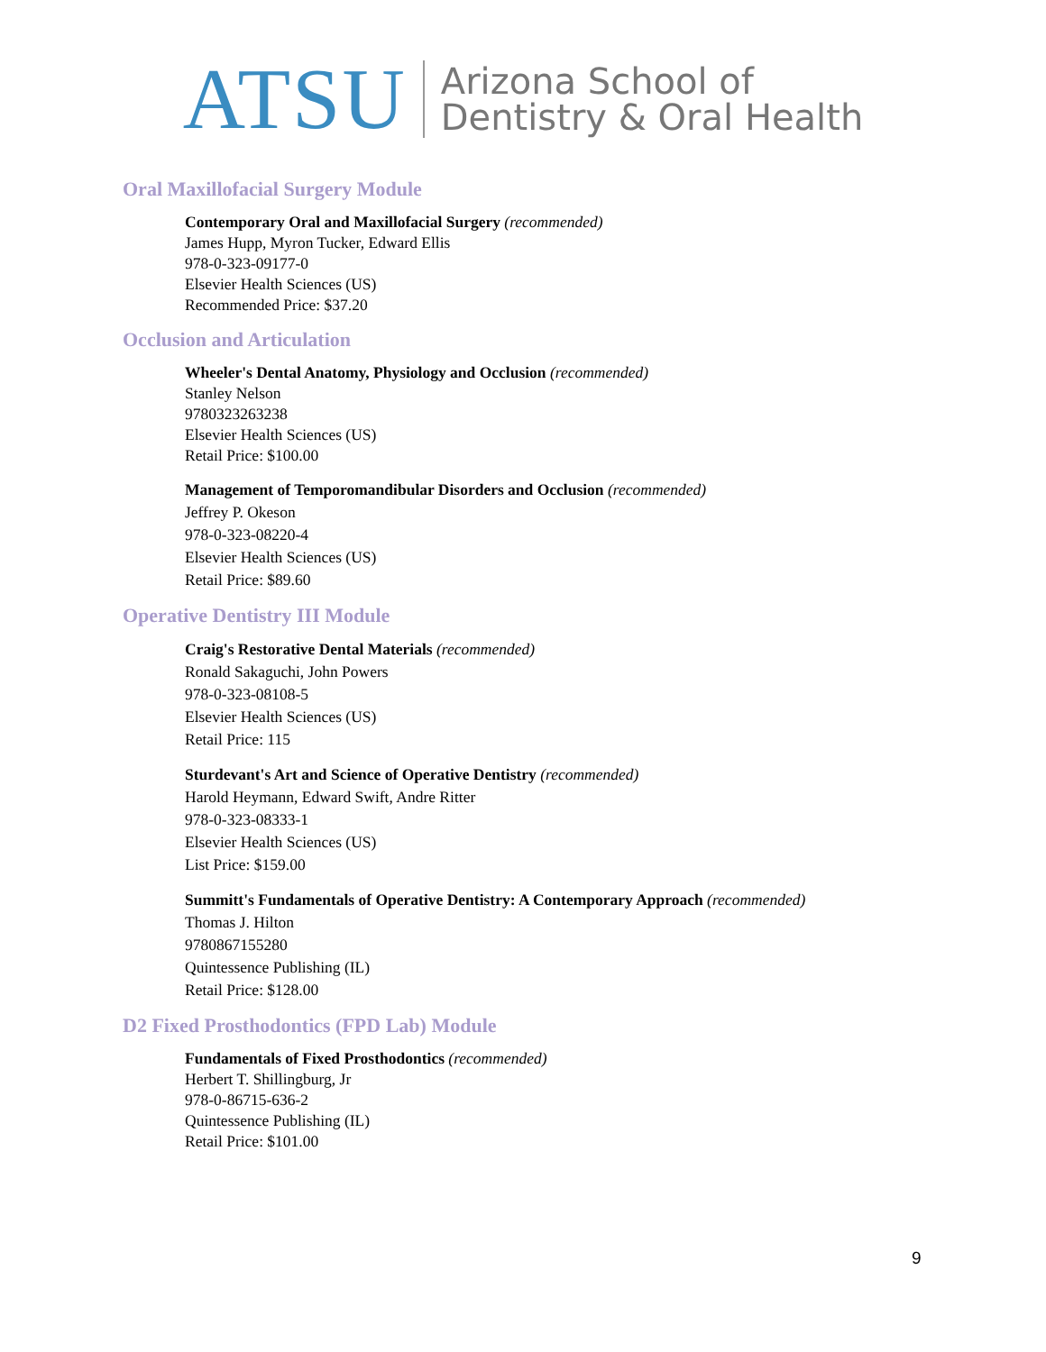ATSU Arizona School of
Dentistry & Oral Health
Oral Maxillofacial Surgery Module
Contemporary Oral and Maxillofacial Surgery (recommended)
James Hupp, Myron Tucker, Edward Ellis
978-0-323-09177-0
Elsevier Health Sciences (US)
Recommended Price: $37.20
Occlusion and Articulation
Wheeler's Dental Anatomy, Physiology and Occlusion (recommended)
Stanley Nelson
9780323263238
Elsevier Health Sciences (US)
Retail Price: $100.00
Management of Temporomandibular Disorders and Occlusion (recommended)
Jeffrey P. Okeson
978-0-323-08220-4
Elsevier Health Sciences (US)
Retail Price: $89.60
Operative Dentistry III Module
Craig's Restorative Dental Materials (recommended)
Ronald Sakaguchi, John Powers
978-0-323-08108-5
Elsevier Health Sciences (US)
Retail Price: 115
Sturdevant's Art and Science of Operative Dentistry (recommended)
Harold Heymann, Edward Swift, Andre Ritter
978-0-323-08333-1
Elsevier Health Sciences (US)
List Price: $159.00
Summitt's Fundamentals of Operative Dentistry: A Contemporary Approach (recommended)
Thomas J. Hilton
9780867155280
Quintessence Publishing (IL)
Retail Price: $128.00
D2 Fixed Prosthodontics (FPD Lab) Module
Fundamentals of Fixed Prosthodontics (recommended)
Herbert T. Shillingburg, Jr
978-0-86715-636-2
Quintessence Publishing (IL)
Retail Price: $101.00
9